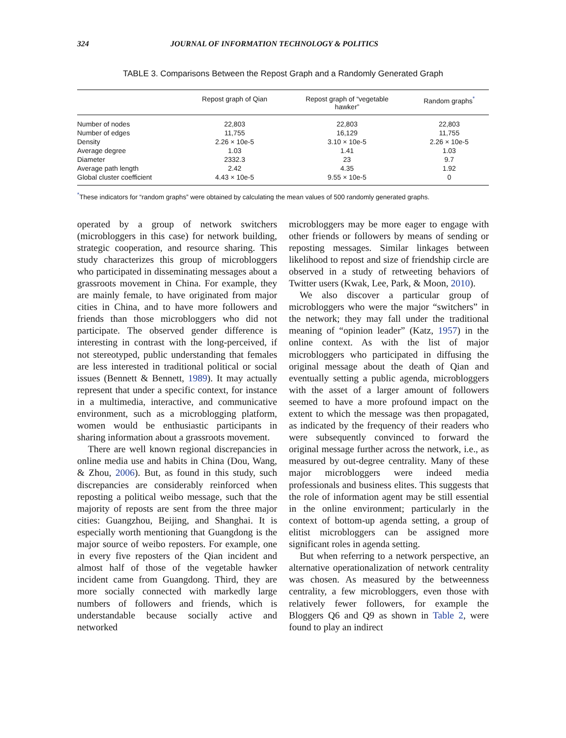324 JOURNAL OF INFORMATION TECHNOLOGY & POLITICS
TABLE 3. Comparisons Between the Repost Graph and a Randomly Generated Graph
| | Repost graph of Qian | Repost graph of “vegetable hawker” | Random graphs<sup>*</sup> |
| --- | --- | --- | --- |
| Number of nodes | 22,803 | 22,803 | 22,803 |
| Number of edges | 11,755 | 16,129 | 11,755 |
| Density | 2.26 × 10e-5 | 3.10 × 10e-5 | 2.26 × 10e-5 |
| Average degree | 1.03 | 1.41 | 1.03 |
| Diameter | 2332.3 | 23 | 9.7 |
| Average path length | 2.42 | 4.35 | 1.92 |
| Global cluster coefficient | 4.43 × 10e-5 | 9.55 × 10e-5 | 0 |
<sup>*</sup> These indicators for “random graphs” were obtained by calculating the mean values of 500 randomly generated graphs.
operated by a group of network switchers (microbloggers in this case) for network building, strategic cooperation, and resource sharing. This study characterizes this group of microbloggers who participated in disseminating messages about a grassroots movement in China. For example, they are mainly female, to have originated from major cities in China, and to have more followers and friends than those microbloggers who did not participate. The observed gender difference is interesting in contrast with the long-perceived, if not stereotyped, public understanding that females are less interested in traditional political or social issues (Bennett & Bennett, 1989). It may actually represent that under a specific context, for instance in a multimedia, interactive, and communicative environment, such as a microblogging platform, women would be enthusiastic participants in sharing information about a grassroots movement.
There are well known regional discrepancies in online media use and habits in China (Dou, Wang, & Zhou, 2006). But, as found in this study, such discrepancies are considerably reinforced when reposting a political weibo message, such that the majority of reposts are sent from the three major cities: Guangzhou, Beijing, and Shanghai. It is especially worth mentioning that Guangdong is the major source of weibo reposters. For example, one in every five reposters of the Qian incident and almost half of those of the vegetable hawker incident came from Guangdong. Third, they are more socially connected with markedly large numbers of followers and friends, which is understandable because socially active and networked
microbloggers may be more eager to engage with other friends or followers by means of sending or reposting messages. Similar linkages between likelihood to repost and size of friendship circle are observed in a study of retweeting behaviors of Twitter users (Kwak, Lee, Park, & Moon, 2010).
We also discover a particular group of microbloggers who were the major “switchers” in the network; they may fall under the traditional meaning of “opinion leader” (Katz, 1957) in the online context. As with the list of major microbloggers who participated in diffusing the original message about the death of Qian and eventually setting a public agenda, microbloggers with the asset of a larger amount of followers seemed to have a more profound impact on the extent to which the message was then propagated, as indicated by the frequency of their readers who were subsequently convinced to forward the original message further across the network, i.e., as measured by out-degree centrality. Many of these major microbloggers were indeed media professionals and business elites. This suggests that the role of information agent may be still essential in the online environment; particularly in the context of bottom-up agenda setting, a group of elitist microbloggers can be assigned more significant roles in agenda setting.
But when referring to a network perspective, an alternative operationalization of network centrality was chosen. As measured by the betweenness centrality, a few microbloggers, even those with relatively fewer followers, for example the Bloggers Q6 and Q9 as shown in Table 2, were found to play an indirect